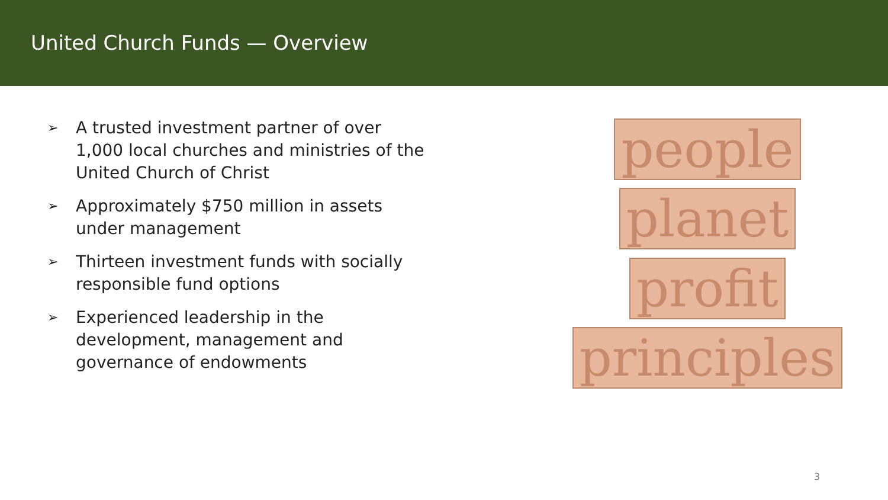United Church Funds — Overview
➢ A trusted investment partner of over 1,000 local churches and ministries of the United Church of Christ
➢ Approximately $750 million in assets under management
➢ Thirteen investment funds with socially responsible fund options
➢ Experienced leadership in the development, management and governance of endowments
people
planet
profit
principles
3